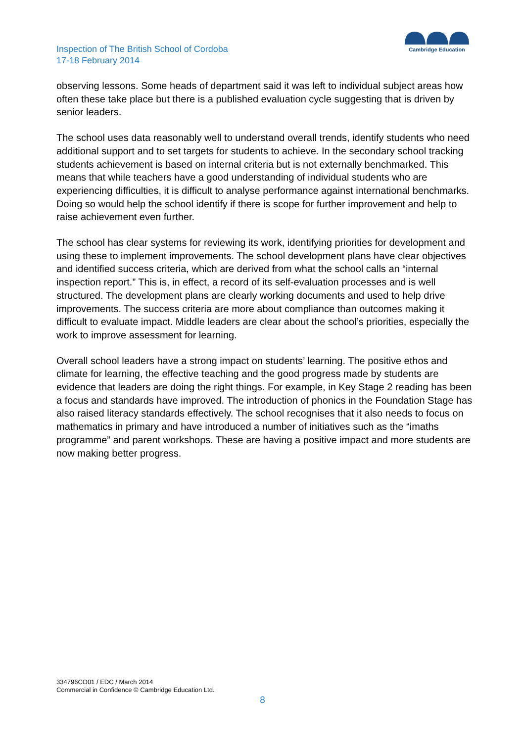Inspection of The British School of Cordoba
17-18 February 2014
Cambridge Education
observing lessons. Some heads of department said it was left to individual subject areas how often these take place but there is a published evaluation cycle suggesting that is driven by senior leaders.
The school uses data reasonably well to understand overall trends, identify students who need additional support and to set targets for students to achieve. In the secondary school tracking students achievement is based on internal criteria but is not externally benchmarked. This means that while teachers have a good understanding of individual students who are experiencing difficulties, it is difficult to analyse performance against international benchmarks. Doing so would help the school identify if there is scope for further improvement and help to raise achievement even further.
The school has clear systems for reviewing its work, identifying priorities for development and using these to implement improvements. The school development plans have clear objectives and identified success criteria, which are derived from what the school calls an “internal inspection report.” This is, in effect, a record of its self-evaluation processes and is well structured. The development plans are clearly working documents and used to help drive improvements. The success criteria are more about compliance than outcomes making it difficult to evaluate impact. Middle leaders are clear about the school’s priorities, especially the work to improve assessment for learning.
Overall school leaders have a strong impact on students’ learning. The positive ethos and climate for learning, the effective teaching and the good progress made by students are evidence that leaders are doing the right things. For example, in Key Stage 2 reading has been a focus and standards have improved. The introduction of phonics in the Foundation Stage has also raised literacy standards effectively. The school recognises that it also needs to focus on mathematics in primary and have introduced a number of initiatives such as the “imaths programme” and parent workshops. These are having a positive impact and more students are now making better progress.
334796CO01 / EDC / March 2014
Commercial in Confidence © Cambridge Education Ltd.
8